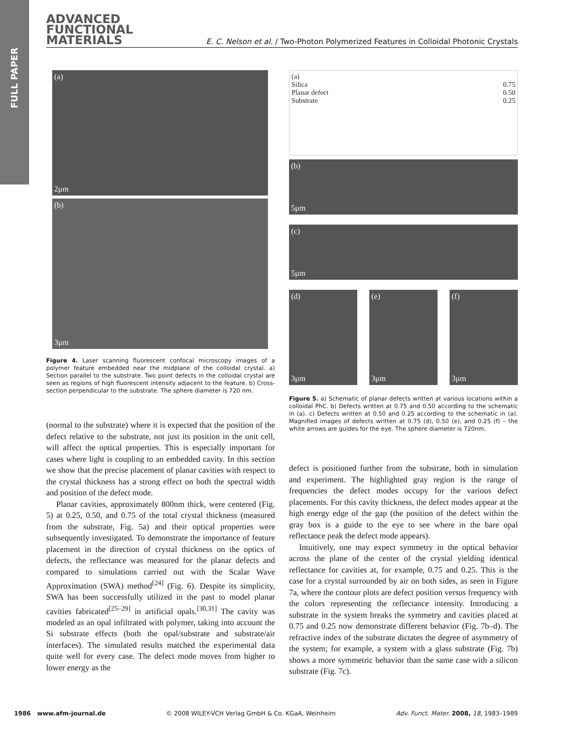FULL PAPER
ADVANCED
FUNCTIONAL
MATERIALS
E. C. Nelson et al. / Two-Photon Polymerized Features in Colloidal Photonic Crystals
(a)
2μm
(b)
3μm
Figure 4. Laser scanning fluorescent confocal microscopy images of a polymer feature embedded near the midplane of the colloidal crystal. a) Section parallel to the substrate. Two point defects in the colloidal crystal are seen as regions of high fluorescent intensity adjacent to the feature. b) Cross-section perpendicular to the substrate. The sphere diameter is 720 nm.
(normal to the substrate) where it is expected that the position of the defect relative to the substrate, not just its position in the unit cell, will affect the optical properties. This is especially important for cases where light is coupling to an embedded cavity. In this section we show that the precise placement of planar cavities with respect to the crystal thickness has a strong effect on both the spectral width and position of the defect mode.
Planar cavities, approximately 800nm thick, were centered (Fig. 5) at 0.25, 0.50, and 0.75 of the total crystal thickness (measured from the substrate, Fig. 5a) and their optical properties were subsequently investigated. To demonstrate the importance of feature placement in the direction of crystal thickness on the optics of defects, the reflectance was measured for the planar defects and compared to simulations carried out with the Scalar Wave Approximation (SWA) method<sup>[24]</sup> (Fig. 6). Despite its simplicity, SWA has been successfully utilized in the past to model planar cavities fabricated<sup>[25–29]</sup> in artificial opals.<sup>[30,31]</sup> The cavity was modeled as an opal infiltrated with polymer, taking into account the Si substrate effects (both the opal/substrate and substrate/air interfaces). The simulated results matched the experimental data quite well for every case. The defect mode moves from higher to lower energy as the
(a)
Silica 0.75
Planar defect 0.50
0.25 Substrate
(b)
5μm
(c)
5μm
(d)
3μm
(e)
3μm
(f)
3μm
Figure 5. a) Schematic of planar defects written at various locations within a colloidal PhC. b) Defects written at 0.75 and 0.50 according to the schematic in (a). c) Defects written at 0.50 and 0.25 according to the schematic in (a). Magnified images of defects written at 0.75 (d), 0.50 (e), and 0.25 (f) – the white arrows are guides for the eye. The sphere diameter is 720nm.
defect is positioned further from the substrate, both in simulation and experiment. The highlighted gray region is the range of frequencies the defect modes occupy for the various defect placements. For this cavity thickness, the defect modes appear at the high energy edge of the gap (the position of the defect within the gray box is a guide to the eye to see where in the bare opal reflectance peak the defect mode appears).
Intuitively, one may expect symmetry in the optical behavior across the plane of the center of the crystal yielding identical reflectance for cavities at, for example, 0.75 and 0.25. This is the case for a crystal surrounded by air on both sides, as seen in Figure 7a, where the contour plots are defect position versus frequency with the colors representing the reflectance intensity. Introducing a substrate in the system breaks the symmetry and cavities placed at 0.75 and 0.25 now demonstrate different behavior (Fig. 7b–d). The refractive index of the substrate dictates the degree of asymmetry of the system; for example, a system with a glass substrate (Fig. 7b) shows a more symmetric behavior than the same case with a silicon substrate (Fig. 7c).
1986 www.afm-journal.de © 2008 WILEY-VCH Verlag GmbH & Co. KGaA, Weinheim Adv. Funct. Mater. 2008, 18, 1983–1989